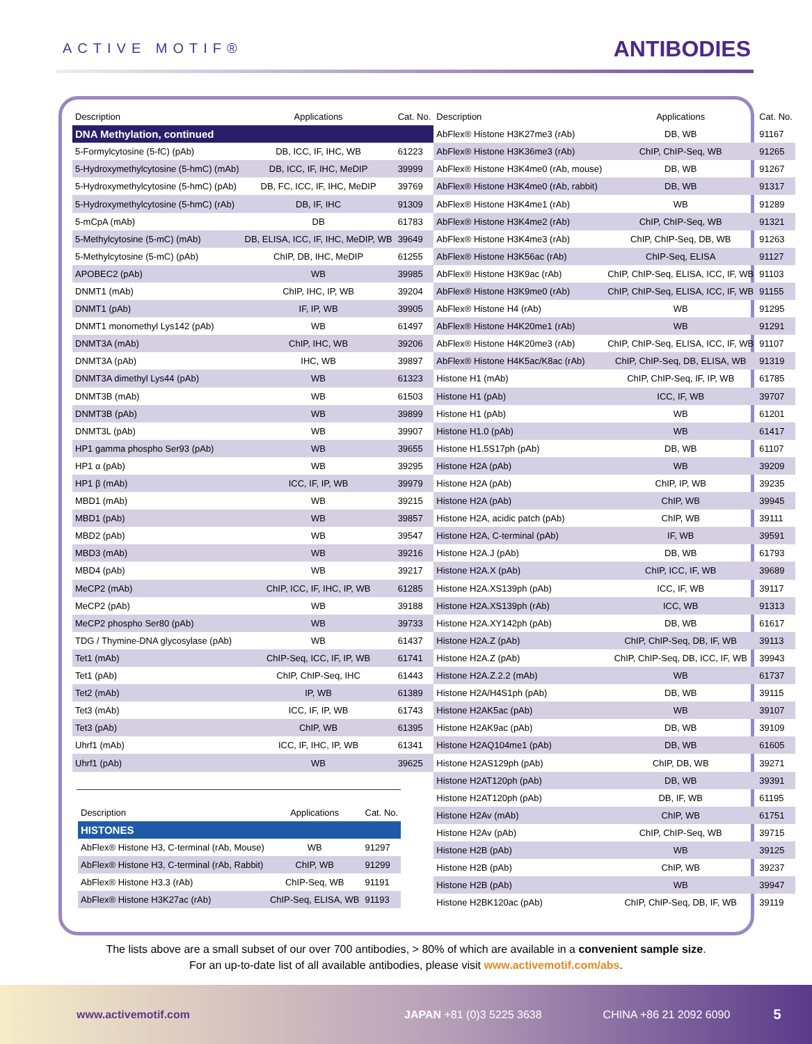ACTIVE MOTIF® ANTIBODIES
| Description | Applications | Cat. No. |
| --- | --- | --- |
| DNA Methylation, continued | | |
| 5-Formylcytosine (5-fC) (pAb) | DB, ICC, IF, IHC, WB | 61223 |
| 5-Hydroxymethylcytosine (5-hmC) (mAb) | DB, ICC, IF, IHC, MeDIP | 39999 |
| 5-Hydroxymethylcytosine (5-hmC) (pAb) | DB, FC, ICC, IF, IHC, MeDIP | 39769 |
| 5-Hydroxymethylcytosine (5-hmC) (rAb) | DB, IF, IHC | 91309 |
| 5-mCpA (mAb) | DB | 61783 |
| 5-Methylcytosine (5-mC) (mAb) | DB, ELISA, ICC, IF, IHC, MeDIP, WB | 39649 |
| 5-Methylcytosine (5-mC) (pAb) | ChIP, DB, IHC, MeDIP | 61255 |
| APOBEC2 (pAb) | WB | 39985 |
| DNMT1 (mAb) | ChIP, IHC, IP, WB | 39204 |
| DNMT1 (pAb) | IF, IP, WB | 39905 |
| DNMT1 monomethyl Lys142 (pAb) | WB | 61497 |
| DNMT3A (mAb) | ChIP, IHC, WB | 39206 |
| DNMT3A (pAb) | IHC, WB | 39897 |
| DNMT3A dimethyl Lys44 (pAb) | WB | 61323 |
| DNMT3B (mAb) | WB | 61503 |
| DNMT3B (pAb) | WB | 39899 |
| DNMT3L (pAb) | WB | 39907 |
| HP1 gamma phospho Ser93 (pAb) | WB | 39655 |
| HP1 α (pAb) | WB | 39295 |
| HP1 β (mAb) | ICC, IF, IP, WB | 39979 |
| MBD1 (mAb) | WB | 39215 |
| MBD1 (pAb) | WB | 39857 |
| MBD2 (pAb) | WB | 39547 |
| MBD3 (mAb) | WB | 39216 |
| MBD4 (pAb) | WB | 39217 |
| MeCP2 (mAb) | ChIP, ICC, IF, IHC, IP, WB | 61285 |
| MeCP2 (pAb) | WB | 39188 |
| MeCP2 phospho Ser80 (pAb) | WB | 39733 |
| TDG / Thymine-DNA glycosylase (pAb) | WB | 61437 |
| Tet1 (mAb) | ChIP-Seq, ICC, IF, IP, WB | 61741 |
| Tet1 (pAb) | ChIP, ChIP-Seq, IHC | 61443 |
| Tet2 (mAb) | IP, WB | 61389 |
| Tet3 (mAb) | ICC, IF, IP, WB | 61743 |
| Tet3 (pAb) | ChIP, WB | 61395 |
| Uhrf1 (mAb) | ICC, IF, IHC, IP, WB | 61341 |
| Uhrf1 (pAb) | WB | 39625 |
| Description | Applications | Cat. No. |
| --- | --- | --- |
| HISTONES | | |
| AbFlex® Histone H3, C-terminal (rAb, Mouse) | WB | 91297 |
| AbFlex® Histone H3, C-terminal (rAb, Rabbit) | ChIP, WB | 91299 |
| AbFlex® Histone H3.3 (rAb) | ChIP-Seq, WB | 91191 |
| AbFlex® Histone H3K27ac (rAb) | ChIP-Seq, ELISA, WB | 91193 |
| Description | Applications | Cat. No. |
| --- | --- | --- |
| AbFlex® Histone H3K27me3 (rAb) | DB, WB | 91167 |
| AbFlex® Histone H3K36me3 (rAb) | ChIP, ChIP-Seq, WB | 91265 |
| AbFlex® Histone H3K4me0 (rAb, mouse) | DB, WB | 91267 |
| AbFlex® Histone H3K4me0 (rAb, rabbit) | DB, WB | 91317 |
| AbFlex® Histone H3K4me1 (rAb) | WB | 91289 |
| AbFlex® Histone H3K4me2 (rAb) | ChIP, ChIP-Seq, WB | 91321 |
| AbFlex® Histone H3K4me3 (rAb) | ChIP, ChIP-Seq, DB, WB | 91263 |
| AbFlex® Histone H3K56ac (rAb) | ChIP-Seq, ELISA | 91127 |
| AbFlex® Histone H3K9ac (rAb) | ChIP, ChIP-Seq, ELISA, ICC, IF, WB | 91103 |
| AbFlex® Histone H3K9me0 (rAb) | ChIP, ChIP-Seq, ELISA, ICC, IF, WB | 91155 |
| AbFlex® Histone H4 (rAb) | WB | 91295 |
| AbFlex® Histone H4K20me1 (rAb) | WB | 91291 |
| AbFlex® Histone H4K20me3 (rAb) | ChIP, ChIP-Seq, ELISA, ICC, IF, WB | 91107 |
| AbFlex® Histone H4K5ac/K8ac (rAb) | ChIP, ChIP-Seq, DB, ELISA, WB | 91319 |
| Histone H1 (mAb) | ChIP, ChIP-Seq, IF, IP, WB | 61785 |
| Histone H1 (pAb) | ICC, IF, WB | 39707 |
| Histone H1 (pAb) | WB | 61201 |
| Histone H1.0 (pAb) | WB | 61417 |
| Histone H1.5S17ph (pAb) | DB, WB | 61107 |
| Histone H2A (pAb) | WB | 39209 |
| Histone H2A (pAb) | ChIP, IP, WB | 39235 |
| Histone H2A (pAb) | ChIP, WB | 39945 |
| Histone H2A, acidic patch (pAb) | ChIP, WB | 39111 |
| Histone H2A, C-terminal (pAb) | IF, WB | 39591 |
| Histone H2A.J (pAb) | DB, WB | 61793 |
| Histone H2A.X (pAb) | ChIP, ICC, IF, WB | 39689 |
| Histone H2A.XS139ph (pAb) | ICC, IF, WB | 39117 |
| Histone H2A.XS139ph (rAb) | ICC, WB | 91313 |
| Histone H2A.XY142ph (pAb) | DB, WB | 61617 |
| Histone H2A.Z (pAb) | ChIP, ChIP-Seq, DB, IF, WB | 39113 |
| Histone H2A.Z (pAb) | ChIP, ChIP-Seq, DB, ICC, IF, WB | 39943 |
| Histone H2A.Z.2.2 (mAb) | WB | 61737 |
| Histone H2A/H4S1ph (pAb) | DB, WB | 39115 |
| Histone H2AK5ac (pAb) | WB | 39107 |
| Histone H2AK9ac (pAb) | DB, WB | 39109 |
| Histone H2AQ104me1 (pAb) | DB, WB | 61605 |
| Histone H2AS129ph (pAb) | ChIP, DB, WB | 39271 |
| Histone H2AT120ph (pAb) | DB, WB | 39391 |
| Histone H2AT120ph (pAb) | DB, IF, WB | 61195 |
| Histone H2Av (mAb) | ChIP, WB | 61751 |
| Histone H2Av (pAb) | ChIP, ChIP-Seq, WB | 39715 |
| Histone H2B (pAb) | WB | 39125 |
| Histone H2B (pAb) | ChIP, WB | 39237 |
| Histone H2B (pAb) | WB | 39947 |
| Histone H2BK120ac (pAb) | ChIP, ChIP-Seq, DB, IF, WB | 39119 |
The lists above are a small subset of our over 700 antibodies, > 80% of which are available in a convenient sample size.
For an up-to-date list of all available antibodies, please visit www.activemotif.com/abs.
www.activemotif.com JAPAN +81 (0)3 5225 3638 CHINA +86 21 2092 6090 5